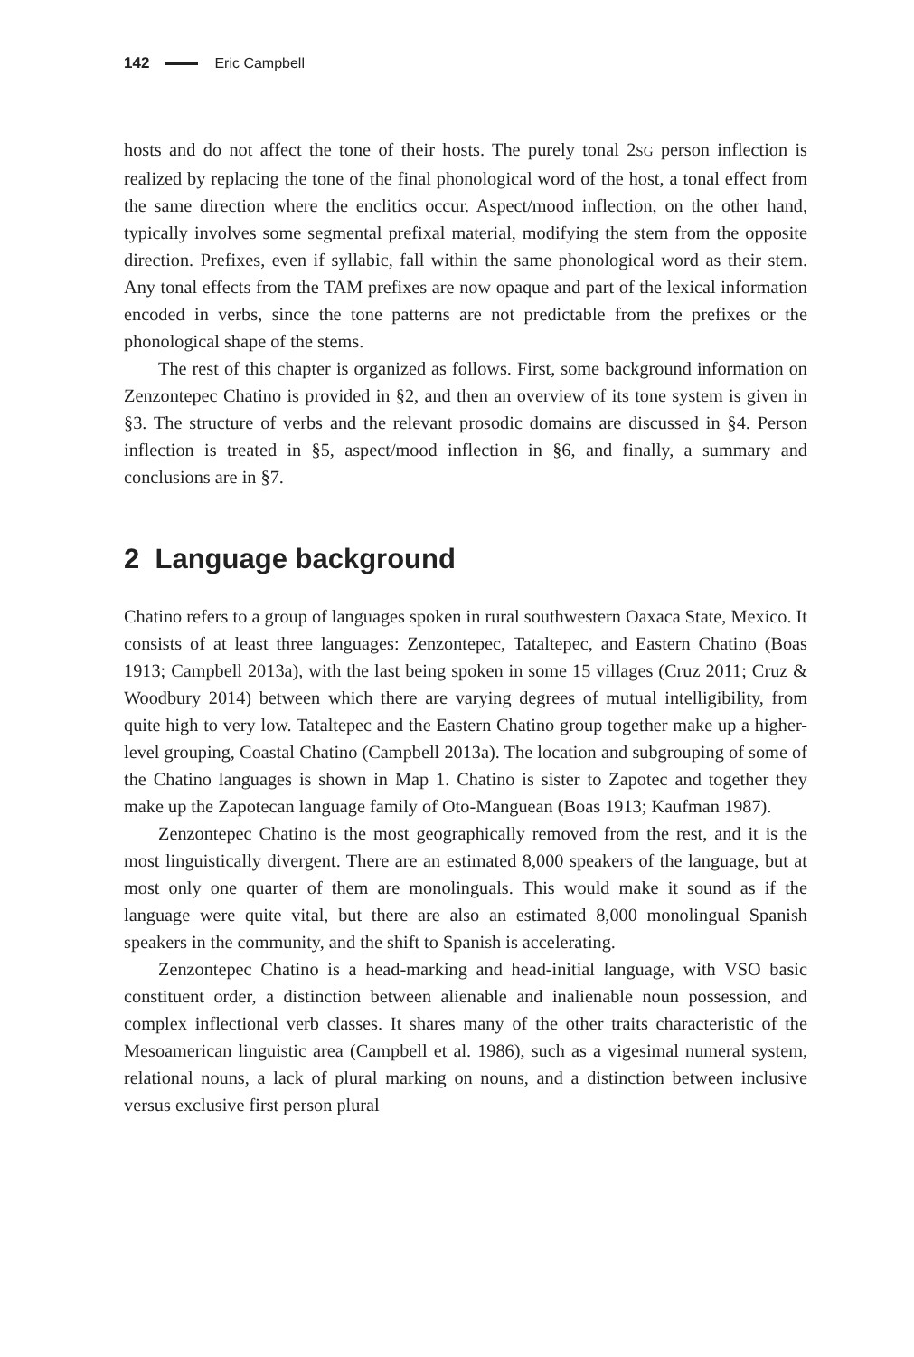142 Eric Campbell
hosts and do not affect the tone of their hosts. The purely tonal 2SG person inflection is realized by replacing the tone of the final phonological word of the host, a tonal effect from the same direction where the enclitics occur. Aspect/mood inflection, on the other hand, typically involves some segmental prefixal material, modifying the stem from the opposite direction. Prefixes, even if syllabic, fall within the same phonological word as their stem. Any tonal effects from the TAM prefixes are now opaque and part of the lexical information encoded in verbs, since the tone patterns are not predictable from the prefixes or the phonological shape of the stems.
The rest of this chapter is organized as follows. First, some background information on Zenzontepec Chatino is provided in §2, and then an overview of its tone system is given in §3. The structure of verbs and the relevant prosodic domains are discussed in §4. Person inflection is treated in §5, aspect/mood inflection in §6, and finally, a summary and conclusions are in §7.
2 Language background
Chatino refers to a group of languages spoken in rural southwestern Oaxaca State, Mexico. It consists of at least three languages: Zenzontepec, Tataltepec, and Eastern Chatino (Boas 1913; Campbell 2013a), with the last being spoken in some 15 villages (Cruz 2011; Cruz & Woodbury 2014) between which there are varying degrees of mutual intelligibility, from quite high to very low. Tataltepec and the Eastern Chatino group together make up a higher-level grouping, Coastal Chatino (Campbell 2013a). The location and subgrouping of some of the Chatino languages is shown in Map 1. Chatino is sister to Zapotec and together they make up the Zapotecan language family of Oto-Manguean (Boas 1913; Kaufman 1987).
Zenzontepec Chatino is the most geographically removed from the rest, and it is the most linguistically divergent. There are an estimated 8,000 speakers of the language, but at most only one quarter of them are monolinguals. This would make it sound as if the language were quite vital, but there are also an estimated 8,000 monolingual Spanish speakers in the community, and the shift to Spanish is accelerating.
Zenzontepec Chatino is a head-marking and head-initial language, with VSO basic constituent order, a distinction between alienable and inalienable noun possession, and complex inflectional verb classes. It shares many of the other traits characteristic of the Mesoamerican linguistic area (Campbell et al. 1986), such as a vigesimal numeral system, relational nouns, a lack of plural marking on nouns, and a distinction between inclusive versus exclusive first person plural